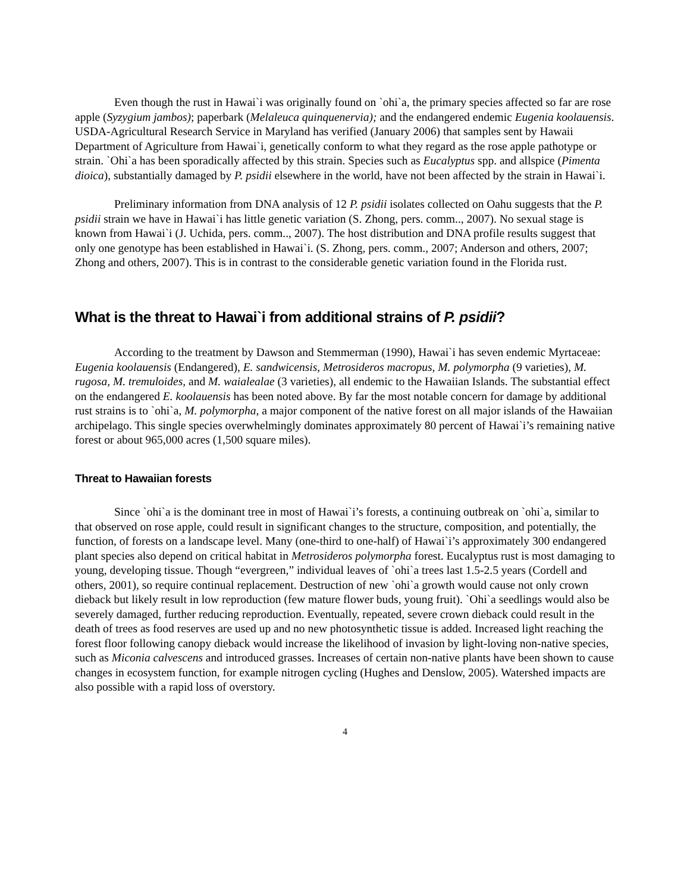Even though the rust in Hawai`i was originally found on `ohi`a, the primary species affected so far are rose apple (Syzygium jambos); paperbark (Melaleuca quinquenervia); and the endangered endemic Eugenia koolauensis. USDA-Agricultural Research Service in Maryland has verified (January 2006) that samples sent by Hawaii Department of Agriculture from Hawai`i, genetically conform to what they regard as the rose apple pathotype or strain. `Ohi`a has been sporadically affected by this strain. Species such as Eucalyptus spp. and allspice (Pimenta dioica), substantially damaged by P. psidii elsewhere in the world, have not been affected by the strain in Hawai`i.
Preliminary information from DNA analysis of 12 P. psidii isolates collected on Oahu suggests that the P. psidii strain we have in Hawai`i has little genetic variation (S. Zhong, pers. comm.., 2007). No sexual stage is known from Hawai`i (J. Uchida, pers. comm.., 2007). The host distribution and DNA profile results suggest that only one genotype has been established in Hawai`i. (S. Zhong, pers. comm., 2007; Anderson and others, 2007; Zhong and others, 2007). This is in contrast to the considerable genetic variation found in the Florida rust.
What is the threat to Hawai`i from additional strains of P. psidii?
According to the treatment by Dawson and Stemmerman (1990), Hawai`i has seven endemic Myrtaceae: Eugenia koolauensis (Endangered), E. sandwicensis, Metrosideros macropus, M. polymorpha (9 varieties), M. rugosa, M. tremuloides, and M. waialealae (3 varieties), all endemic to the Hawaiian Islands. The substantial effect on the endangered E. koolauensis has been noted above. By far the most notable concern for damage by additional rust strains is to `ohi`a, M. polymorpha, a major component of the native forest on all major islands of the Hawaiian archipelago. This single species overwhelmingly dominates approximately 80 percent of Hawai`i’s remaining native forest or about 965,000 acres (1,500 square miles).
Threat to Hawaiian forests
Since `ohi`a is the dominant tree in most of Hawai`i’s forests, a continuing outbreak on `ohi`a, similar to that observed on rose apple, could result in significant changes to the structure, composition, and potentially, the function, of forests on a landscape level. Many (one-third to one-half) of Hawai`i’s approximately 300 endangered plant species also depend on critical habitat in Metrosideros polymorpha forest. Eucalyptus rust is most damaging to young, developing tissue. Though “evergreen,” individual leaves of `ohi`a trees last 1.5-2.5 years (Cordell and others, 2001), so require continual replacement. Destruction of new `ohi`a growth would cause not only crown dieback but likely result in low reproduction (few mature flower buds, young fruit). `Ohi`a seedlings would also be severely damaged, further reducing reproduction. Eventually, repeated, severe crown dieback could result in the death of trees as food reserves are used up and no new photosynthetic tissue is added. Increased light reaching the forest floor following canopy dieback would increase the likelihood of invasion by light-loving non-native species, such as Miconia calvescens and introduced grasses. Increases of certain non-native plants have been shown to cause changes in ecosystem function, for example nitrogen cycling (Hughes and Denslow, 2005). Watershed impacts are also possible with a rapid loss of overstory.
4